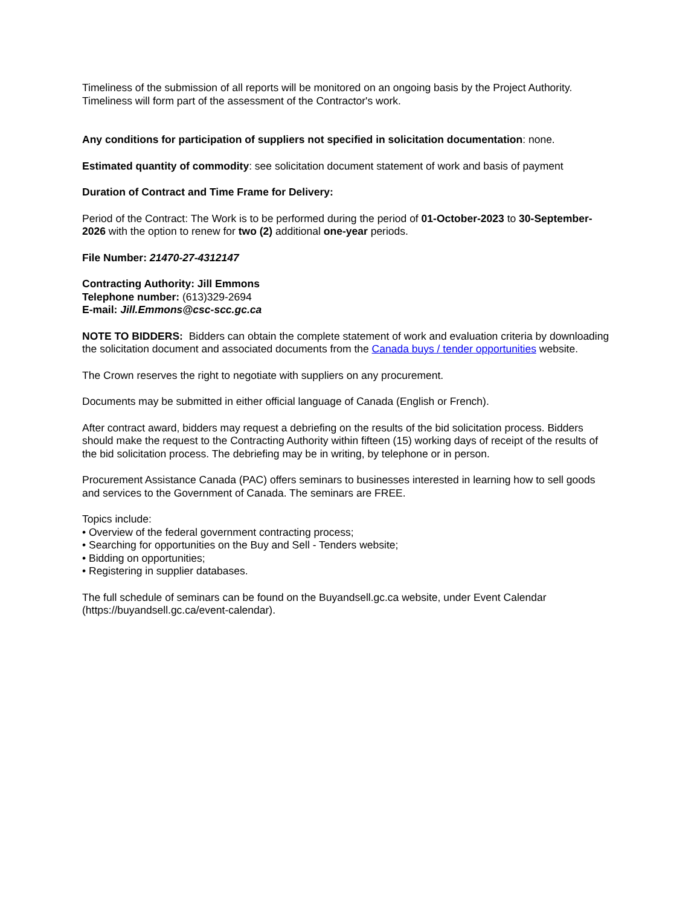Timeliness of the submission of all reports will be monitored on an ongoing basis by the Project Authority. Timeliness will form part of the assessment of the Contractor's work.
Any conditions for participation of suppliers not specified in solicitation documentation: none.
Estimated quantity of commodity: see solicitation document statement of work and basis of payment
Duration of Contract and Time Frame for Delivery:
Period of the Contract: The Work is to be performed during the period of 01-October-2023 to 30-September-2026 with the option to renew for two (2) additional one-year periods.
File Number: 21470-27-4312147
Contracting Authority: Jill Emmons
Telephone number: (613)329-2694
E-mail: Jill.Emmons@csc-scc.gc.ca
NOTE TO BIDDERS: Bidders can obtain the complete statement of work and evaluation criteria by downloading the solicitation document and associated documents from the Canada buys / tender opportunities website.
The Crown reserves the right to negotiate with suppliers on any procurement.
Documents may be submitted in either official language of Canada (English or French).
After contract award, bidders may request a debriefing on the results of the bid solicitation process. Bidders should make the request to the Contracting Authority within fifteen (15) working days of receipt of the results of the bid solicitation process. The debriefing may be in writing, by telephone or in person.
Procurement Assistance Canada (PAC) offers seminars to businesses interested in learning how to sell goods and services to the Government of Canada. The seminars are FREE.
Topics include:
• Overview of the federal government contracting process;
• Searching for opportunities on the Buy and Sell - Tenders website;
• Bidding on opportunities;
• Registering in supplier databases.
The full schedule of seminars can be found on the Buyandsell.gc.ca website, under Event Calendar (https://buyandsell.gc.ca/event-calendar).